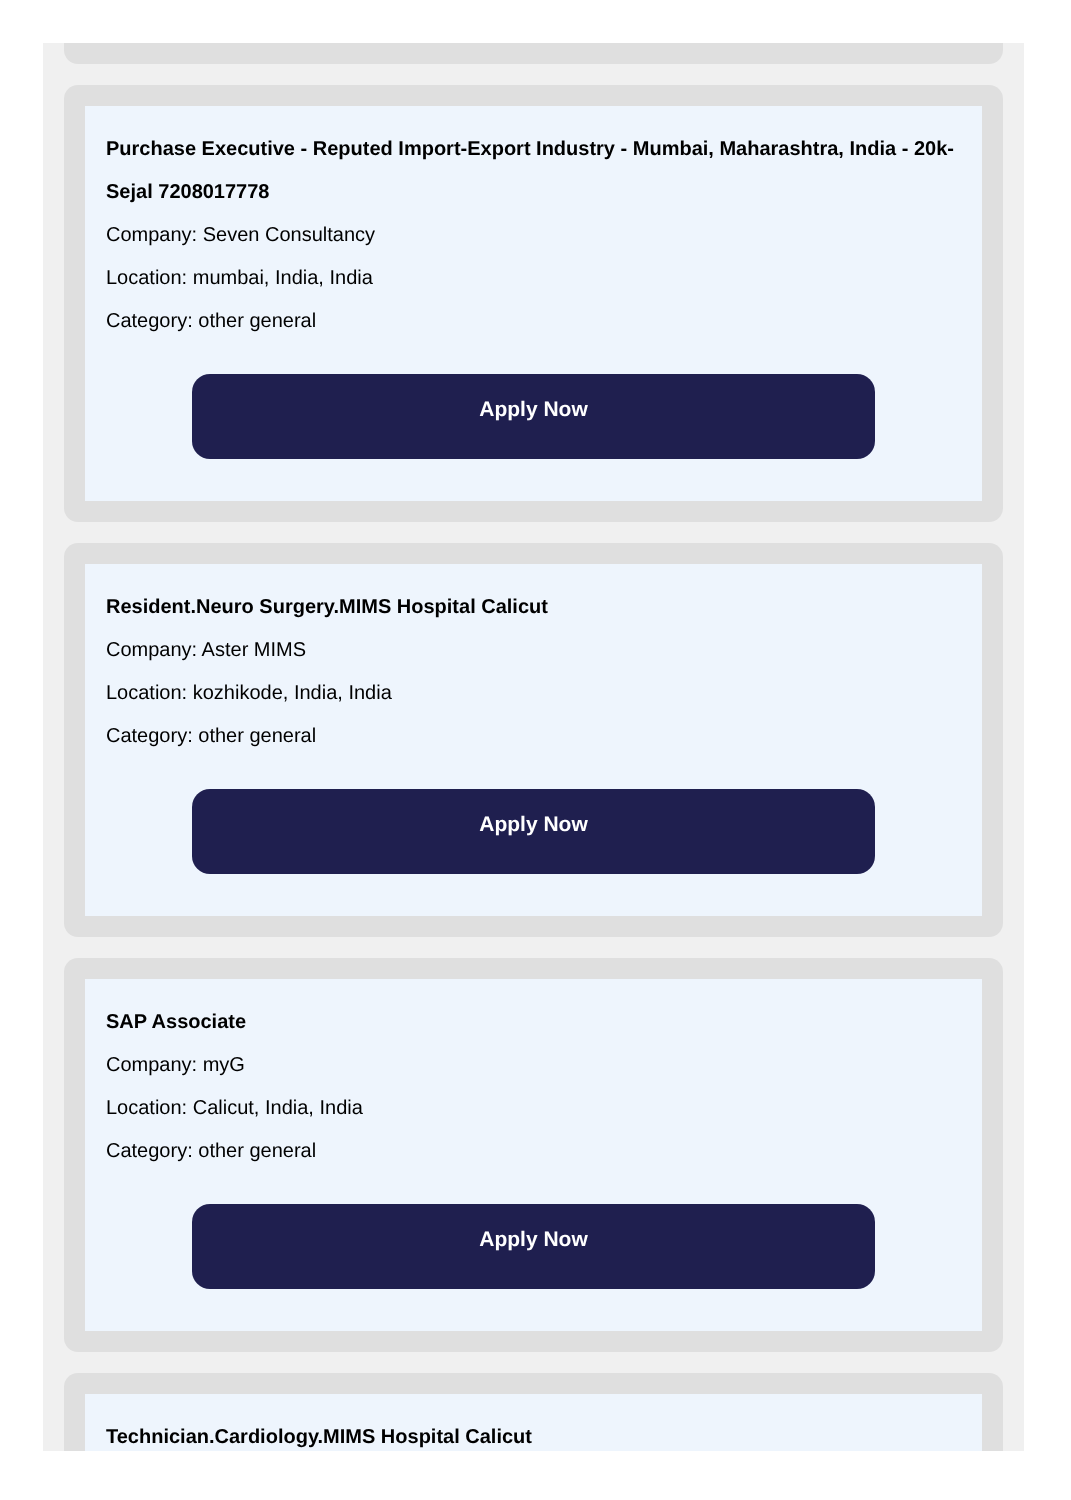Purchase Executive - Reputed Import-Export Industry - Mumbai, Maharashtra, India - 20k-Sejal 7208017778
Company: Seven Consultancy
Location: mumbai, India, India
Category: other general
Apply Now
Resident.Neuro Surgery.MIMS Hospital Calicut
Company: Aster MIMS
Location: kozhikode, India, India
Category: other general
Apply Now
SAP Associate
Company: myG
Location: Calicut, India, India
Category: other general
Apply Now
Technician.Cardiology.MIMS Hospital Calicut